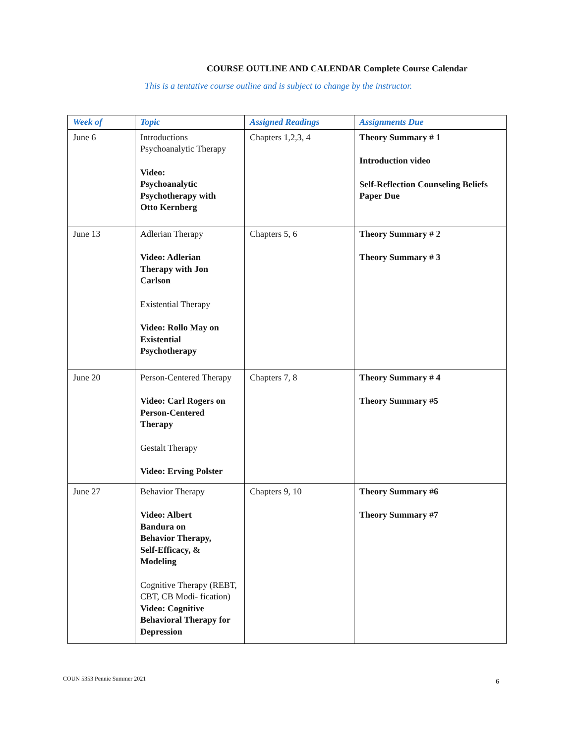COURSE OUTLINE AND CALENDAR Complete Course Calendar
This is a tentative course outline and is subject to change by the instructor.
| Week of | Topic | Assigned Readings | Assignments Due |
| --- | --- | --- | --- |
| June 6 | Introductions Psychoanalytic Therapy Video: Psychoanalytic Psychotherapy with Otto Kernberg | Chapters 1,2,3, 4 | Theory Summary # 1 Introduction video Self-Reflection Counseling Beliefs Paper Due |
| June 13 | Adlerian Therapy Video: Adlerian Therapy with Jon Carlson Existential Therapy Video: Rollo May on Existential Psychotherapy | Chapters 5, 6 | Theory Summary # 2 Theory Summary # 3 |
| June 20 | Person-Centered Therapy Video: Carl Rogers on Person-Centered Therapy Gestalt Therapy Video: Erving Polster | Chapters 7, 8 | Theory Summary # 4 Theory Summary #5 |
| June 27 | Behavior Therapy Video: Albert Bandura on Behavior Therapy, Self-Efficacy, & Modeling Cognitive Therapy (REBT, CBT, CB Modi- fication) Video: Cognitive Behavioral Therapy for Depression | Chapters 9, 10 | Theory Summary #6 Theory Summary #7 |
COUN 5353 Pennie Summer 2021 6